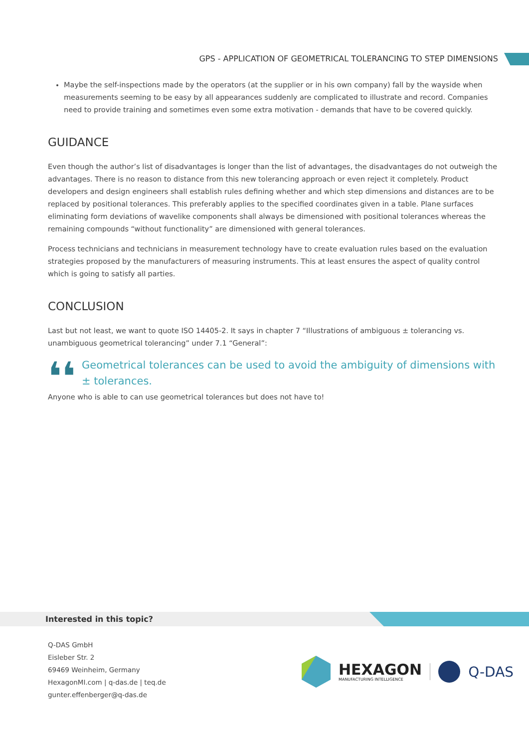GPS - APPLICATION OF GEOMETRICAL TOLERANCING TO STEP DIMENSIONS
Maybe the self-inspections made by the operators (at the supplier or in his own company) fall by the wayside when measurements seeming to be easy by all appearances suddenly are complicated to illustrate and record. Companies need to provide training and sometimes even some extra motivation - demands that have to be covered quickly.
GUIDANCE
Even though the author’s list of disadvantages is longer than the list of advantages, the disadvantages do not outweigh the advantages. There is no reason to distance from this new tolerancing approach or even reject it completely. Product developers and design engineers shall establish rules defining whether and which step dimensions and distances are to be replaced by positional tolerances. This preferably applies to the specified coordinates given in a table. Plane surfaces eliminating form deviations of wavelike components shall always be dimensioned with positional tolerances whereas the remaining compounds “without functionality” are dimensioned with general tolerances.
Process technicians and technicians in measurement technology have to create evaluation rules based on the evaluation strategies proposed by the manufacturers of measuring instruments. This at least ensures the aspect of quality control which is going to satisfy all parties.
CONCLUSION
Last but not least, we want to quote ISO 14405-2. It says in chapter 7 “Illustrations of ambiguous ± tolerancing vs. unambiguous geometrical tolerancing” under 7.1 “General”:
❛❛
Geometrical tolerances can be used to avoid the ambiguity of dimensions with ± tolerances.
Anyone who is able to can use geometrical tolerances but does not have to!
Interested in this topic?
Q-DAS GmbH
Eisleber Str. 2
69469 Weinheim, Germany
HexagonMI.com | q-das.de | teq.de
gunter.effenberger@q-das.de
HEXAGON
MANUFACTURING INTELLIGENCE
Q-DAS